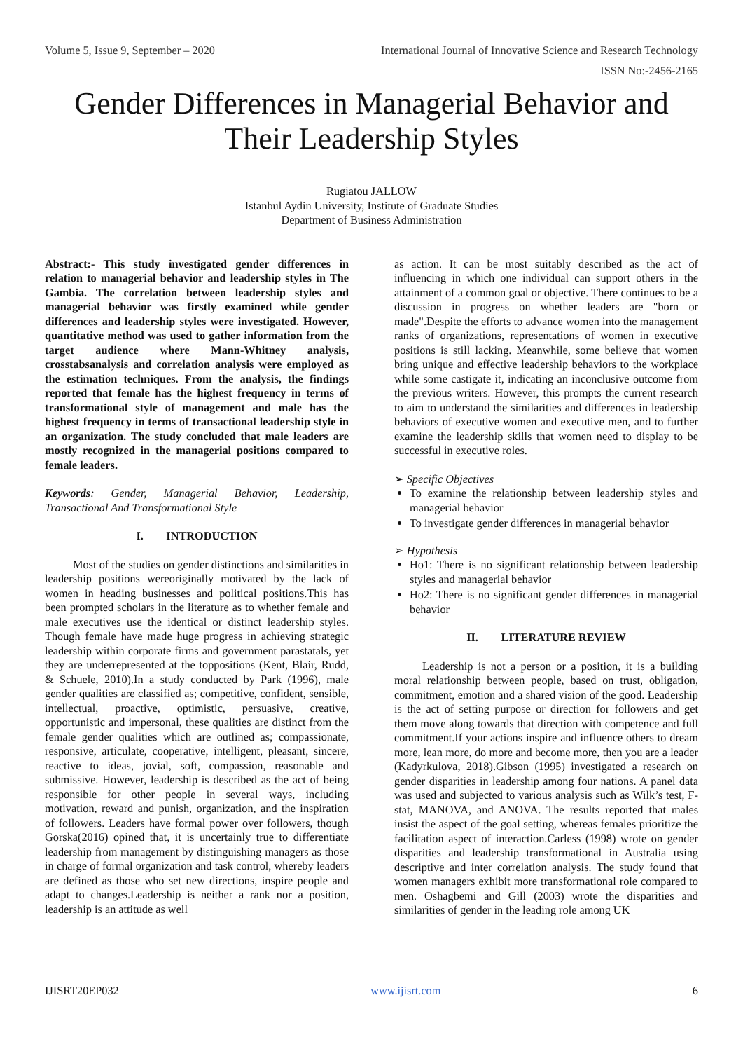Volume 5, Issue 9, September – 2020 International Journal of Innovative Science and Research Technology
ISSN No:-2456-2165
Gender Differences in Managerial Behavior and Their Leadership Styles
Rugiatou JALLOW
Istanbul Aydin University, Institute of Graduate Studies
Department of Business Administration
Abstract:- This study investigated gender differences in relation to managerial behavior and leadership styles in The Gambia. The correlation between leadership styles and managerial behavior was firstly examined while gender differences and leadership styles were investigated. However, quantitative method was used to gather information from the target audience where Mann-Whitney analysis, crosstabsanalysis and correlation analysis were employed as the estimation techniques. From the analysis, the findings reported that female has the highest frequency in terms of transformational style of management and male has the highest frequency in terms of transactional leadership style in an organization. The study concluded that male leaders are mostly recognized in the managerial positions compared to female leaders.
Keywords: Gender, Managerial Behavior, Leadership, Transactional And Transformational Style
I. INTRODUCTION
Most of the studies on gender distinctions and similarities in leadership positions wereoriginally motivated by the lack of women in heading businesses and political positions.This has been prompted scholars in the literature as to whether female and male executives use the identical or distinct leadership styles. Though female have made huge progress in achieving strategic leadership within corporate firms and government parastatals, yet they are underrepresented at the toppositions (Kent, Blair, Rudd, & Schuele, 2010).In a study conducted by Park (1996), male gender qualities are classified as; competitive, confident, sensible, intellectual, proactive, optimistic, persuasive, creative, opportunistic and impersonal, these qualities are distinct from the female gender qualities which are outlined as; compassionate, responsive, articulate, cooperative, intelligent, pleasant, sincere, reactive to ideas, jovial, soft, compassion, reasonable and submissive. However, leadership is described as the act of being responsible for other people in several ways, including motivation, reward and punish, organization, and the inspiration of followers. Leaders have formal power over followers, though Gorska(2016) opined that, it is uncertainly true to differentiate leadership from management by distinguishing managers as those in charge of formal organization and task control, whereby leaders are defined as those who set new directions, inspire people and adapt to changes.Leadership is neither a rank nor a position, leadership is an attitude as well
as action. It can be most suitably described as the act of influencing in which one individual can support others in the attainment of a common goal or objective. There continues to be a discussion in progress on whether leaders are "born or made".Despite the efforts to advance women into the management ranks of organizations, representations of women in executive positions is still lacking. Meanwhile, some believe that women bring unique and effective leadership behaviors to the workplace while some castigate it, indicating an inconclusive outcome from the previous writers. However, this prompts the current research to aim to understand the similarities and differences in leadership behaviors of executive women and executive men, and to further examine the leadership skills that women need to display to be successful in executive roles.
➢ Specific Objectives
To examine the relationship between leadership styles and managerial behavior
To investigate gender differences in managerial behavior
➢ Hypothesis
Ho1: There is no significant relationship between leadership styles and managerial behavior
Ho2: There is no significant gender differences in managerial behavior
II. LITERATURE REVIEW
Leadership is not a person or a position, it is a building moral relationship between people, based on trust, obligation, commitment, emotion and a shared vision of the good. Leadership is the act of setting purpose or direction for followers and get them move along towards that direction with competence and full commitment.If your actions inspire and influence others to dream more, lean more, do more and become more, then you are a leader (Kadyrkulova, 2018).Gibson (1995) investigated a research on gender disparities in leadership among four nations. A panel data was used and subjected to various analysis such as Wilk’s test, F-stat, MANOVA, and ANOVA. The results reported that males insist the aspect of the goal setting, whereas females prioritize the facilitation aspect of interaction.Carless (1998) wrote on gender disparities and leadership transformational in Australia using descriptive and inter correlation analysis. The study found that women managers exhibit more transformational role compared to men. Oshagbemi and Gill (2003) wrote the disparities and similarities of gender in the leading role among UK
IJISRT20EP032 www.ijisrt.com 6